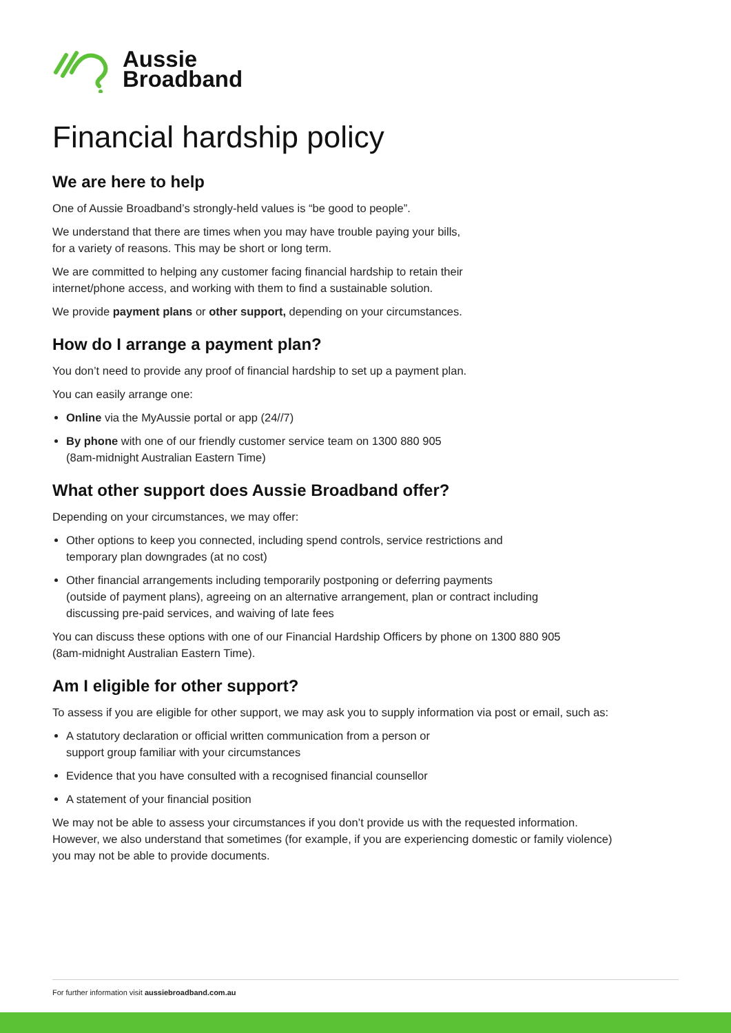Aussie
Broadband
Financial hardship policy
We are here to help
One of Aussie Broadband’s strongly-held values is “be good to people”.
We understand that there are times when you may have trouble paying your bills,
for a variety of reasons. This may be short or long term.
We are committed to helping any customer facing financial hardship to retain their
internet/phone access, and working with them to find a sustainable solution.
We provide payment plans or other support, depending on your circumstances.
How do I arrange a payment plan?
You don’t need to provide any proof of financial hardship to set up a payment plan.
You can easily arrange one:
Online via the MyAussie portal or app (24//7)
By phone with one of our friendly customer service team on 1300 880 905
(8am-midnight Australian Eastern Time)
What other support does Aussie Broadband offer?
Depending on your circumstances, we may offer:
Other options to keep you connected, including spend controls, service restrictions and
temporary plan downgrades (at no cost)
Other financial arrangements including temporarily postponing or deferring payments
(outside of payment plans), agreeing on an alternative arrangement, plan or contract including
discussing pre-paid services, and waiving of late fees
You can discuss these options with one of our Financial Hardship Officers by phone on 1300 880 905
(8am-midnight Australian Eastern Time).
Am I eligible for other support?
To assess if you are eligible for other support, we may ask you to supply information via post or email, such as:
A statutory declaration or official written communication from a person or
support group familiar with your circumstances
Evidence that you have consulted with a recognised financial counsellor
A statement of your financial position
We may not be able to assess your circumstances if you don’t provide us with the requested information.
However, we also understand that sometimes (for example, if you are experiencing domestic or family violence)
you may not be able to provide documents.
For further information visit aussiebroadband.com.au